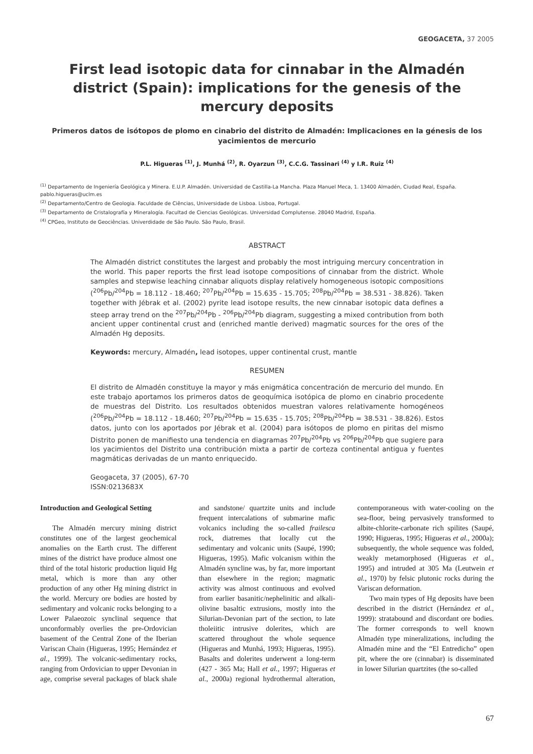GEOGACETA, 37 2005
First lead isotopic data for cinnabar in the Almadén district (Spain): implications for the genesis of the mercury deposits
Primeros datos de isótopos de plomo en cinabrio del distrito de Almadén: Implicaciones en la génesis de los yacimientos de mercurio
P.L. Higueras <sup>(1)</sup>, J. Munhá <sup>(2)</sup>, R. Oyarzun <sup>(3)</sup>, C.C.G. Tassinari <sup>(4)</sup> y I.R. Ruiz <sup>(4)</sup>
<sup>(1)</sup> Departamento de Ingeniería Geológica y Minera. E.U.P. Almadén. Universidad de Castilla-La Mancha. Plaza Manuel Meca, 1. 13400 Almadén, Ciudad Real, España. pablo.higueras@uclm.es
<sup>(2)</sup> Departamento/Centro de Geologia. Faculdade de Ciências, Universidade de Lisboa. Lisboa, Portugal.
<sup>(3)</sup> Departamento de Cristalografía y Mineralogía. Facultad de Ciencias Geológicas. Universidad Complutense. 28040 Madrid, España.
<sup>(4)</sup> CPGeo, Instituto de Geociências. Univerdidade de São Paulo. São Paulo, Brasil.
ABSTRACT
The Almadén district constitutes the largest and probably the most intriguing mercury concentration in the world. This paper reports the first lead isotope compositions of cinnabar from the district. Whole samples and stepwise leaching cinnabar aliquots display relatively homogeneous isotopic compositions (<sup>206</sup>Pb/<sup>204</sup>Pb = 18.112 - 18.460; <sup>207</sup>Pb/<sup>204</sup>Pb = 15.635 - 15.705; <sup>208</sup>Pb/<sup>204</sup>Pb = 38.531 - 38.826). Taken together with Jébrak et al. (2002) pyrite lead isotope results, the new cinnabar isotopic data defines a steep array trend on the <sup>207</sup>Pb/<sup>204</sup>Pb - <sup>206</sup>Pb/<sup>204</sup>Pb diagram, suggesting a mixed contribution from both ancient upper continental crust and (enriched mantle derived) magmatic sources for the ores of the Almadén Hg deposits.
Keywords: mercury, Almadén, lead isotopes, upper continental crust, mantle
RESUMEN
El distrito de Almadén constituye la mayor y más enigmática concentración de mercurio del mundo. En este trabajo aportamos los primeros datos de geoquímica isotópica de plomo en cinabrio procedente de muestras del Distrito. Los resultados obtenidos muestran valores relativamente homogéneos (<sup>206</sup>Pb/<sup>204</sup>Pb = 18.112 - 18.460; <sup>207</sup>Pb/<sup>204</sup>Pb = 15.635 - 15.705; <sup>208</sup>Pb/<sup>204</sup>Pb = 38.531 - 38.826). Estos datos, junto con los aportados por Jébrak et al. (2004) para isótopos de plomo en piritas del mismo Distrito ponen de manifiesto una tendencia en diagramas <sup>207</sup>Pb/<sup>204</sup>Pb vs <sup>206</sup>Pb/<sup>204</sup>Pb que sugiere para los yacimientos del Distrito una contribución mixta a partir de corteza continental antigua y fuentes magmáticas derivadas de un manto enriquecido.
Geogaceta, 37 (2005), 67-70
ISSN:0213683X
Introduction and Geological Setting
The Almadén mercury mining district constitutes one of the largest geochemical anomalies on the Earth crust. The different mines of the district have produce almost one third of the total historic production liquid Hg metal, which is more than any other production of any other Hg mining district in the world. Mercury ore bodies are hosted by sedimentary and volcanic rocks belonging to a Lower Palaeozoic synclinal sequence that unconformably overlies the pre-Ordovician basement of the Central Zone of the Iberian Variscan Chain (Higueras, 1995; Hernández et al., 1999). The volcanic-sedimentary rocks, ranging from Ordovician to upper Devonian in age, comprise several packages of black shale and sandstone/ quartzite units and include frequent intercalations of submarine mafic volcanics including the so-called frailesca rock, diatremes that locally cut the sedimentary and volcanic units (Saupé, 1990; Higueras, 1995). Mafic volcanism within the Almadén syncline was, by far, more important than elsewhere in the region; magmatic activity was almost continuous and evolved from earlier basanitic/nephelinitic and alkali-olivine basaltic extrusions, mostly into the Silurian-Devonian part of the section, to late tholeiitic intrusive dolerites, which are scattered throughout the whole sequence (Higueras and Munhá, 1993; Higueras, 1995). Basalts and dolerites underwent a long-term (427 - 365 Ma; Hall et al., 1997; Higueras et al., 2000a) regional hydrothermal alteration, contemporaneous with water-cooling on the sea-floor, being pervasively transformed to albite-chlorite-carbonate rich spilites (Saupé, 1990; Higueras, 1995; Higueras et al., 2000a); subsequently, the whole sequence was folded, weakly metamorphosed (Higueras et al., 1995) and intruded at 305 Ma (Leutwein et al., 1970) by felsic plutonic rocks during the Variscan deformation.
Two main types of Hg deposits have been described in the district (Hernández et al., 1999): stratabound and discordant ore bodies. The former corresponds to well known Almadén type mineralizations, including the Almadén mine and the “El Entredicho” open pit, where the ore (cinnabar) is disseminated in lower Silurian quartzites (the so-called
67